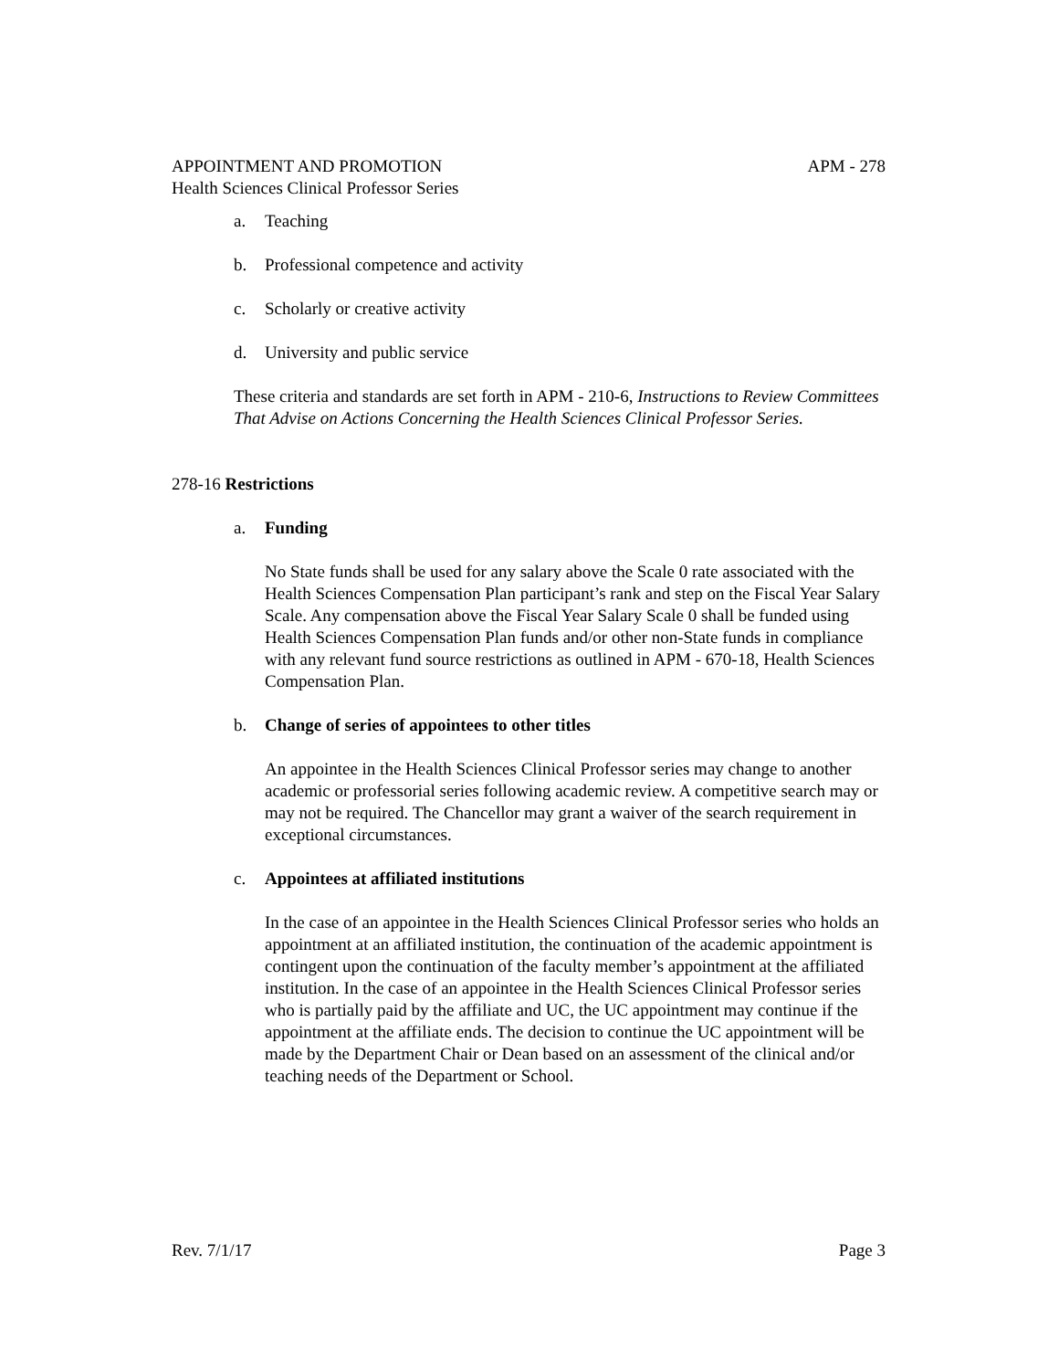APPOINTMENT AND PROMOTION APM - 278
Health Sciences Clinical Professor Series
a. Teaching
b. Professional competence and activity
c. Scholarly or creative activity
d. University and public service
These criteria and standards are set forth in APM - 210-6, Instructions to Review Committees That Advise on Actions Concerning the Health Sciences Clinical Professor Series.
278-16 Restrictions
a. Funding
No State funds shall be used for any salary above the Scale 0 rate associated with the Health Sciences Compensation Plan participant’s rank and step on the Fiscal Year Salary Scale. Any compensation above the Fiscal Year Salary Scale 0 shall be funded using Health Sciences Compensation Plan funds and/or other non-State funds in compliance with any relevant fund source restrictions as outlined in APM - 670-18, Health Sciences Compensation Plan.
b. Change of series of appointees to other titles
An appointee in the Health Sciences Clinical Professor series may change to another academic or professorial series following academic review. A competitive search may or may not be required. The Chancellor may grant a waiver of the search requirement in exceptional circumstances.
c. Appointees at affiliated institutions
In the case of an appointee in the Health Sciences Clinical Professor series who holds an appointment at an affiliated institution, the continuation of the academic appointment is contingent upon the continuation of the faculty member’s appointment at the affiliated institution. In the case of an appointee in the Health Sciences Clinical Professor series who is partially paid by the affiliate and UC, the UC appointment may continue if the appointment at the affiliate ends. The decision to continue the UC appointment will be made by the Department Chair or Dean based on an assessment of the clinical and/or teaching needs of the Department or School.
Rev. 7/1/17 Page 3